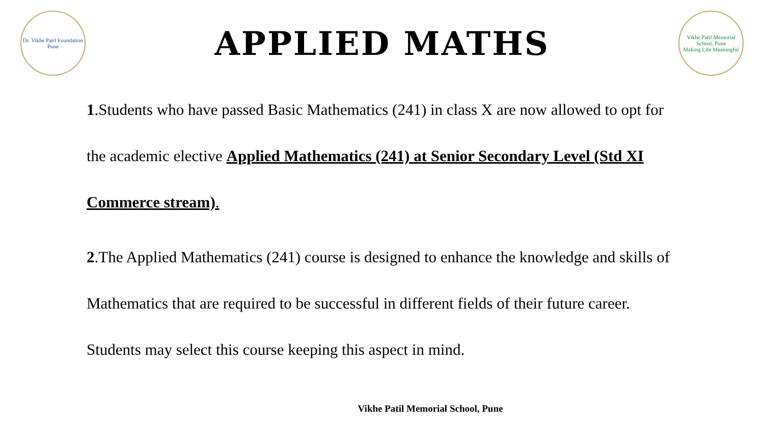Dr. Vikhe Patil Foundation
Pune
APPLIED MATHS
Vikhe Patil Memorial School, Pune
Making Life Meaningful
1.Students who have passed Basic Mathematics (241) in class X are now allowed to opt for the academic elective Applied Mathematics (241) at Senior Secondary Level (Std XI Commerce stream).
2.The Applied Mathematics (241) course is designed to enhance the knowledge and skills of Mathematics that are required to be successful in different fields of their future career. Students may select this course keeping this aspect in mind.
Vikhe Patil Memorial School, Pune